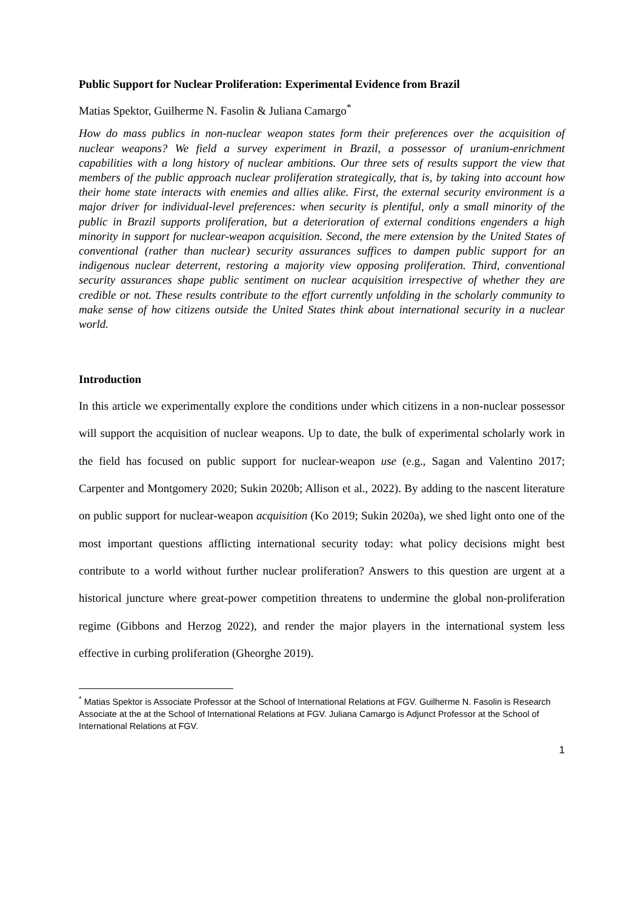Public Support for Nuclear Proliferation: Experimental Evidence from Brazil
Matias Spektor, Guilherme N. Fasolin & Juliana Camargo<sup>*</sup>
How do mass publics in non-nuclear weapon states form their preferences over the acquisition of nuclear weapons? We field a survey experiment in Brazil, a possessor of uranium-enrichment capabilities with a long history of nuclear ambitions. Our three sets of results support the view that members of the public approach nuclear proliferation strategically, that is, by taking into account how their home state interacts with enemies and allies alike. First, the external security environment is a major driver for individual-level preferences: when security is plentiful, only a small minority of the public in Brazil supports proliferation, but a deterioration of external conditions engenders a high minority in support for nuclear-weapon acquisition. Second, the mere extension by the United States of conventional (rather than nuclear) security assurances suffices to dampen public support for an indigenous nuclear deterrent, restoring a majority view opposing proliferation. Third, conventional security assurances shape public sentiment on nuclear acquisition irrespective of whether they are credible or not. These results contribute to the effort currently unfolding in the scholarly community to make sense of how citizens outside the United States think about international security in a nuclear world.
Introduction
In this article we experimentally explore the conditions under which citizens in a non-nuclear possessor will support the acquisition of nuclear weapons. Up to date, the bulk of experimental scholarly work in the field has focused on public support for nuclear-weapon use (e.g., Sagan and Valentino 2017; Carpenter and Montgomery 2020; Sukin 2020b; Allison et al., 2022). By adding to the nascent literature on public support for nuclear-weapon acquisition (Ko 2019; Sukin 2020a), we shed light onto one of the most important questions afflicting international security today: what policy decisions might best contribute to a world without further nuclear proliferation? Answers to this question are urgent at a historical juncture where great-power competition threatens to undermine the global non-proliferation regime (Gibbons and Herzog 2022), and render the major players in the international system less effective in curbing proliferation (Gheorghe 2019).
<sup>*</sup> Matias Spektor is Associate Professor at the School of International Relations at FGV. Guilherme N. Fasolin is Research Associate at the at the School of International Relations at FGV. Juliana Camargo is Adjunct Professor at the School of International Relations at FGV.
1